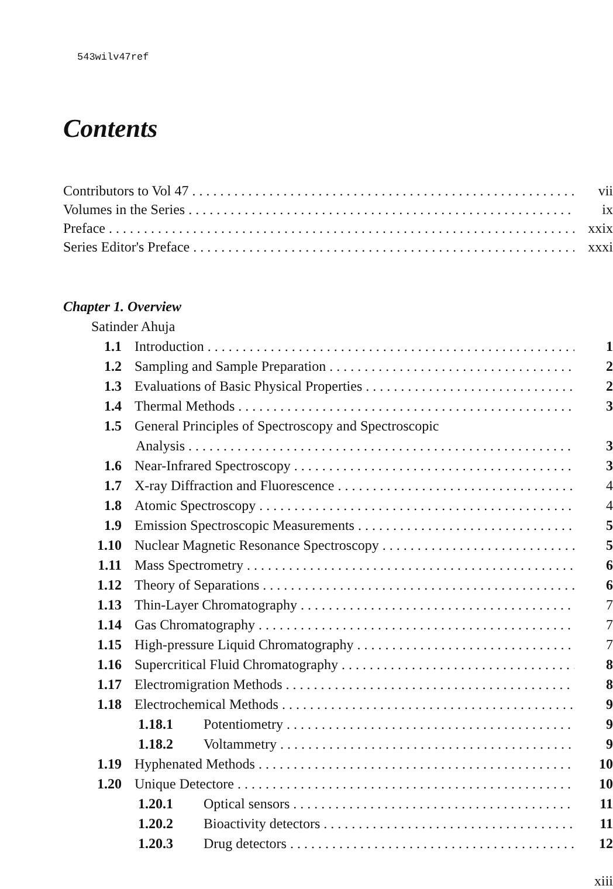543wilv47ref
Contents
Contributors to Vol 47 vii
Volumes in the Series ix
Preface xxix
Series Editor's Preface xxxi
Chapter 1. Overview
Satinder Ahuja
1.1 Introduction 1
1.2 Sampling and Sample Preparation 2
1.3 Evaluations of Basic Physical Properties 2
1.4 Thermal Methods 3
1.5 General Principles of Spectroscopy and Spectroscopic
Analysis 3
1.6 Near-Infrared Spectroscopy 3
1.7 X-ray Diffraction and Fluorescence 4
1.8 Atomic Spectroscopy 4
1.9 Emission Spectroscopic Measurements 5
1.10 Nuclear Magnetic Resonance Spectroscopy 5
1.11 Mass Spectrometry 6
1.12 Theory of Separations 6
1.13 Thin-Layer Chromatography 7
1.14 Gas Chromatography 7
1.15 High-pressure Liquid Chromatography 7
1.16 Supercritical Fluid Chromatography 8
1.17 Electromigration Methods 8
1.18 Electrochemical Methods 9
1.18.1 Potentiometry 9
1.18.2 Voltammetry 9
1.19 Hyphenated Methods 10
1.20 Unique Detectore 10
1.20.1 Optical sensors 11
1.20.2 Bioactivity detectors 11
1.20.3 Drug detectors 12
xiii